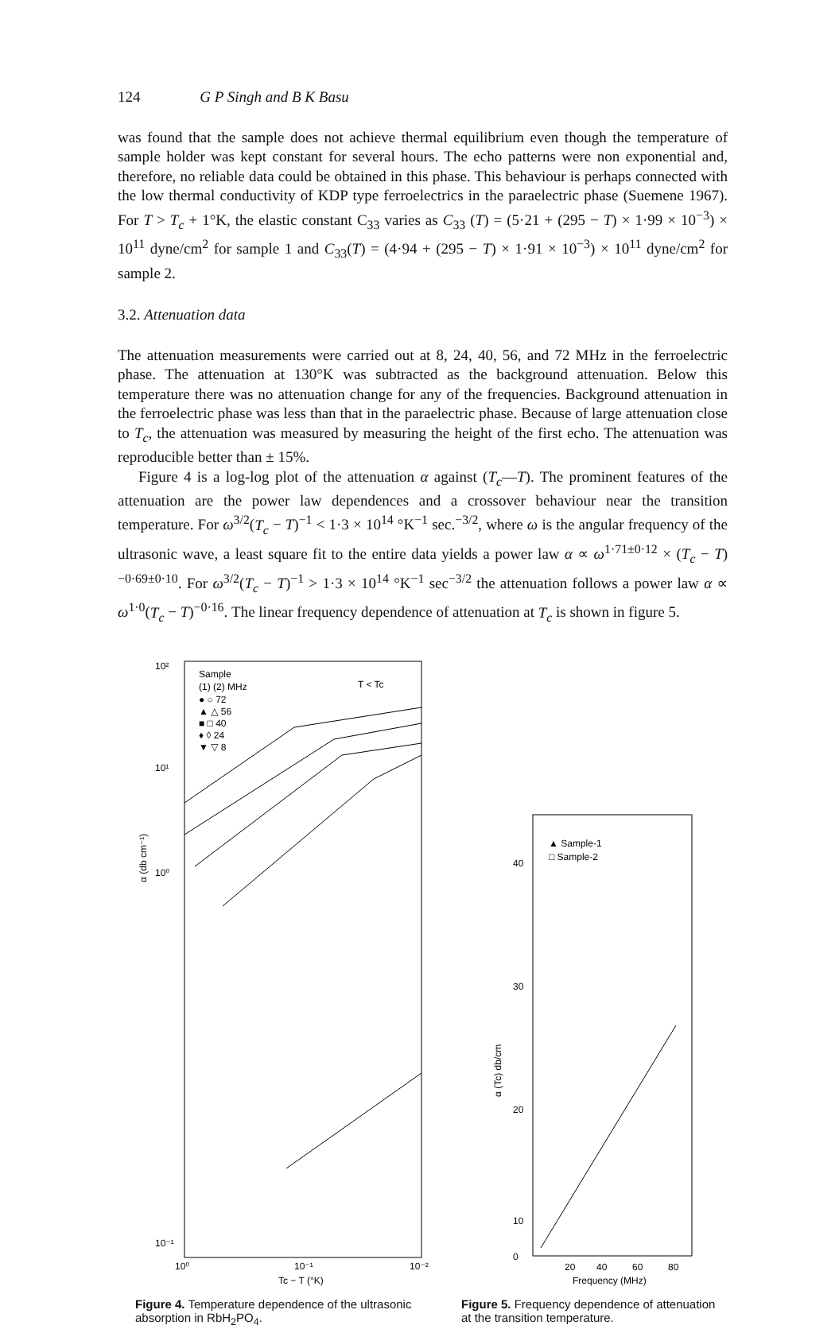124 G P Singh and B K Basu
was found that the sample does not achieve thermal equilibrium even though the temperature of sample holder was kept constant for several hours. The echo patterns were non exponential and, therefore, no reliable data could be obtained in this phase. This behaviour is perhaps connected with the low thermal conductivity of KDP type ferroelectrics in the paraelectric phase (Suemene 1967). For T > T<sub>c</sub> + 1°K, the elastic constant C<sub>33</sub> varies as C<sub>33</sub> (T) = (5·21 + (295 − T) × 1·99 × 10<sup>−3</sup>) × 10<sup>11</sup> dyne/cm<sup>2</sup> for sample 1 and C<sub>33</sub>(T) = (4·94 + (295 − T) × 1·91 × 10<sup>−3</sup>) × 10<sup>11</sup> dyne/cm<sup>2</sup> for sample 2.
3.2. Attenuation data
The attenuation measurements were carried out at 8, 24, 40, 56, and 72 MHz in the ferroelectric phase. The attenuation at 130°K was subtracted as the background attenuation. Below this temperature there was no attenuation change for any of the frequencies. Background attenuation in the ferroelectric phase was less than that in the paraelectric phase. Because of large attenuation close to T<sub>c</sub>, the attenuation was measured by measuring the height of the first echo. The attenuation was reproducible better than ± 15%.
Figure 4 is a log-log plot of the attenuation α against (T<sub>c</sub>—T). The prominent features of the attenuation are the power law dependences and a crossover behaviour near the transition temperature. For ω<sup>3/2</sup>(T<sub>c</sub> − T)<sup>−1</sup> < 1·3 × 10<sup>14</sup> °K<sup>−1</sup> sec.<sup>−3/2</sup>, where ω is the angular frequency of the ultrasonic wave, a least square fit to the entire data yields a power law α ∝ ω<sup>1·71±0·12</sup> × (T<sub>c</sub> − T)<sup>−0·69±0·10</sup>. For ω<sup>3/2</sup>(T<sub>c</sub> − T)<sup>−1</sup> > 1·3 × 10<sup>14</sup> °K<sup>−1</sup> sec<sup>−3/2</sup> the attenuation follows a power law α ∝ ω<sup>1·0</sup>(T<sub>c</sub> − T)<sup>−0·16</sup>. The linear frequency dependence of attenuation at T<sub>c</sub> is shown in figure 5.
10²
10¹
10⁰
10⁻¹
Sample
(1) (2) MHz
● ○ 72
▲ △ 56
■ □ 40
♦ ◊ 24
▼ ▽ 8
T < Tc
10⁰
10⁻¹
10⁻²
Tc − T (°K)
α (db cm⁻¹)
Figure 4. Temperature dependence of the ultrasonic absorption in RbH<sub>2</sub>PO<sub>4</sub>.
▲ Sample-1
□ Sample-2
40
30
20
10
0
20
40
60
80
Frequency (MHz)
α (Tc) db/cm
Figure 5. Frequency dependence of attenuation at the transition temperature.